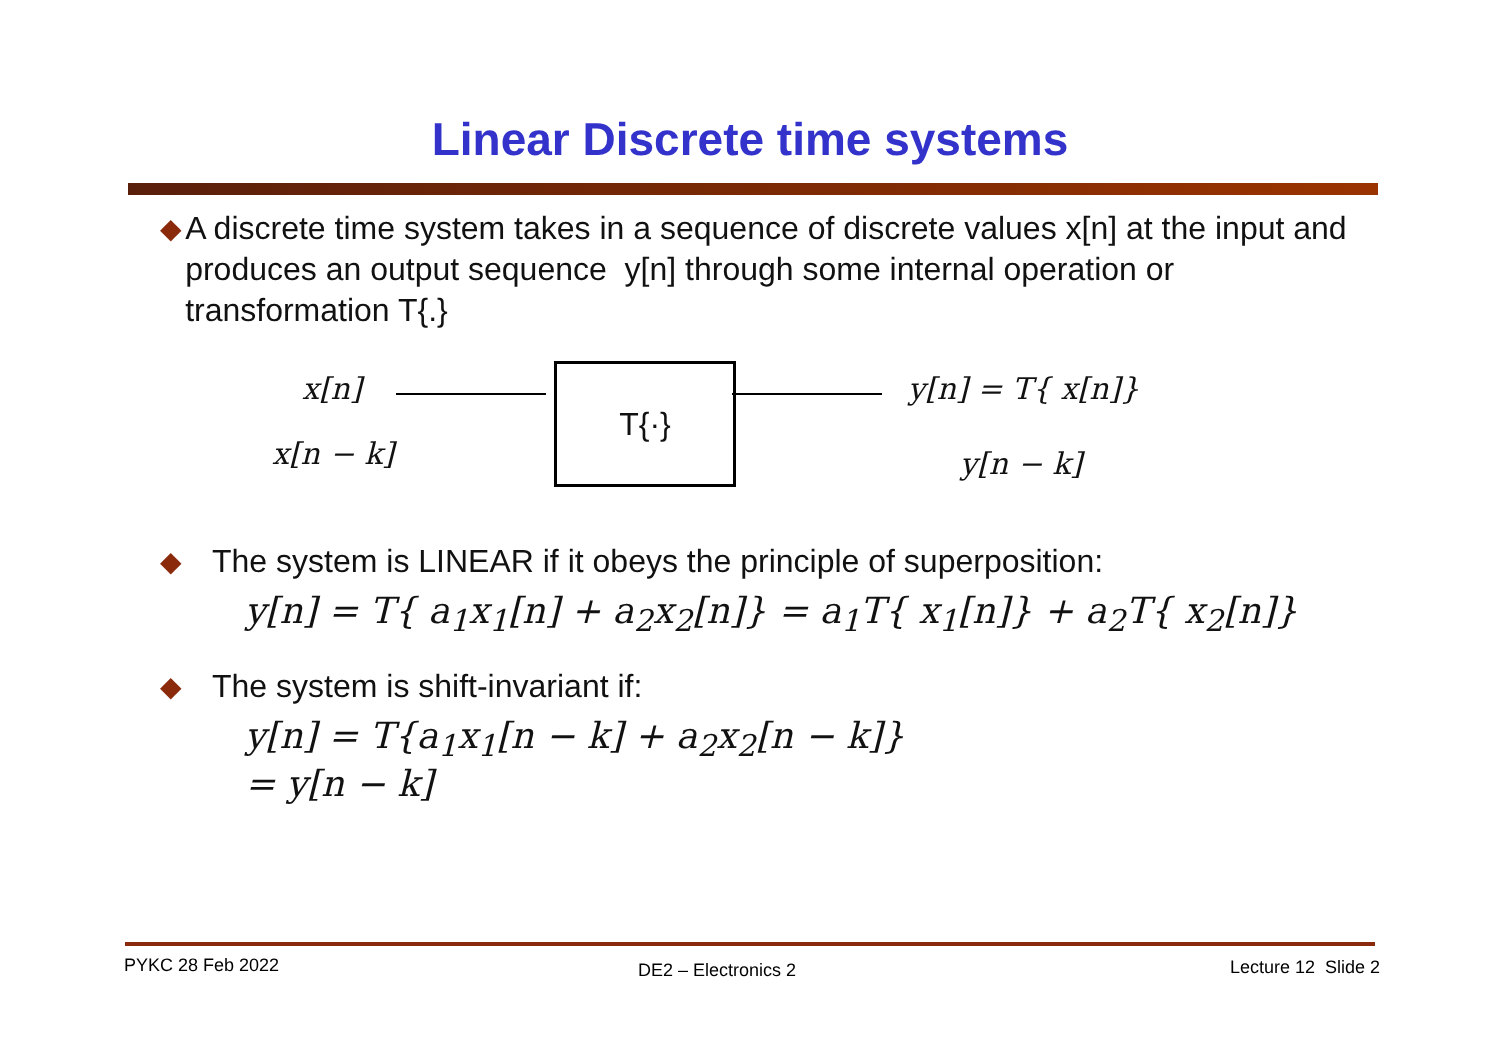Linear Discrete time systems
◆ A discrete time system takes in a sequence of discrete values x[n] at the input and produces an output sequence y[n] through some internal operation or transformation T{.}
x[n]
x[n − k]
T{·} y[n] = T{ x[n]}
y[n − k]
◆ The system is LINEAR if it obeys the principle of superposition:
y[n] = T{ a<sub>1</sub>x<sub>1</sub>[n] + a<sub>2</sub>x<sub>2</sub>[n]} = a<sub>1</sub>T{ x<sub>1</sub>[n]} + a<sub>2</sub>T{ x<sub>2</sub>[n]}
◆ The system is shift-invariant if:
y[n] = T{a<sub>1</sub>x<sub>1</sub>[n − k] + a<sub>2</sub>x<sub>2</sub>[n − k]}
= y[n − k]
PYKC 28 Feb 2022 DE2 – Electronics 2 Lecture 12 Slide 2